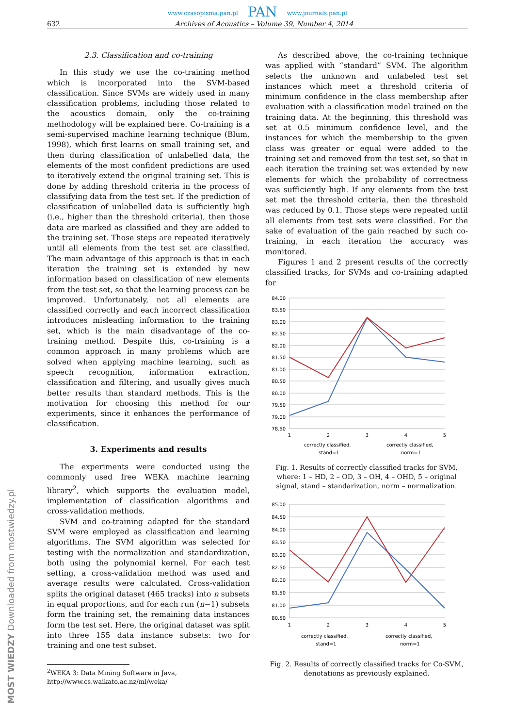www.czasopisma.pan.pl PAN www.journals.pan.pl
632 Archives of Acoustics – Volume 39, Number 4, 2014
2.3. Classification and co-training
In this study we use the co-training method which is incorporated into the SVM-based classification. Since SVMs are widely used in many classification problems, including those related to the acoustics domain, only the co-training methodology will be explained here. Co-training is a semi-supervised machine learning technique (Blum, 1998), which first learns on small training set, and then during classification of unlabelled data, the elements of the most confident predictions are used to iteratively extend the original training set. This is done by adding threshold criteria in the process of classifying data from the test set. If the prediction of classification of unlabelled data is sufficiently high (i.e., higher than the threshold criteria), then those data are marked as classified and they are added to the training set. Those steps are repeated iteratively until all elements from the test set are classified. The main advantage of this approach is that in each iteration the training set is extended by new information based on classification of new elements from the test set, so that the learning process can be improved. Unfortunately, not all elements are classified correctly and each incorrect classification introduces misleading information to the training set, which is the main disadvantage of the co-training method. Despite this, co-training is a common approach in many problems which are solved when applying machine learning, such as speech recognition, information extraction, classification and filtering, and usually gives much better results than standard methods. This is the motivation for choosing this method for our experiments, since it enhances the performance of classification.
3. Experiments and results
The experiments were conducted using the commonly used free WEKA machine learning library<sup>2</sup>, which supports the evaluation model, implementation of classification algorithms and cross-validation methods.
SVM and co-training adapted for the standard SVM were employed as classification and learning algorithms. The SVM algorithm was selected for testing with the normalization and standardization, both using the polynomial kernel. For each test setting, a cross-validation method was used and average results were calculated. Cross-validation splits the original dataset (465 tracks) into n subsets in equal proportions, and for each run (n−1) subsets form the training set, the remaining data instances form the test set. Here, the original dataset was split into three 155 data instance subsets: two for training and one test subset.
<sup>2</sup> WEKA 3: Data Mining Software in Java,
http://www.cs.waikato.ac.nz/ml/weka/
As described above, the co-training technique was applied with “standard” SVM. The algorithm selects the unknown and unlabeled test set instances which meet a threshold criteria of minimum confidence in the class membership after evaluation with a classification model trained on the training data. At the beginning, this threshold was set at 0.5 minimum confidence level, and the instances for which the membership to the given class was greater or equal were added to the training set and removed from the test set, so that in each iteration the training set was extended by new elements for which the probability of correctness was sufficiently high. If any elements from the test set met the threshold criteria, then the threshold was reduced by 0.1. Those steps were repeated until all elements from test sets were classified. For the sake of evaluation of the gain reached by such co-training, in each iteration the accuracy was monitored.
Figures 1 and 2 present results of the correctly classified tracks, for SVMs and co-training adapted for
84.00
83.50
83.00
82.50
82.00
81.50
81.00
80.50
80.00
79.50
79.00
78.50
1
2
3
4
5
correctly classified,
stand=1
correctly classified,
norm=1
Fig. 1. Results of correctly classified tracks for SVM, where: 1 – HD, 2 – OD, 3 – OH, 4 – OHD, 5 – original signal, stand – standarization, norm – normalization.
85.00
84.50
84.00
83.50
83.00
82.50
82.00
81.50
81.00
80.50
1
2
3
4
5
correctly classified,
stand=1
correctly classified,
norm=1
Fig. 2. Results of correctly classified tracks for Co-SVM, denotations as previously explained.
MOST WIEDZY Downloaded from mostwiedzy.pl